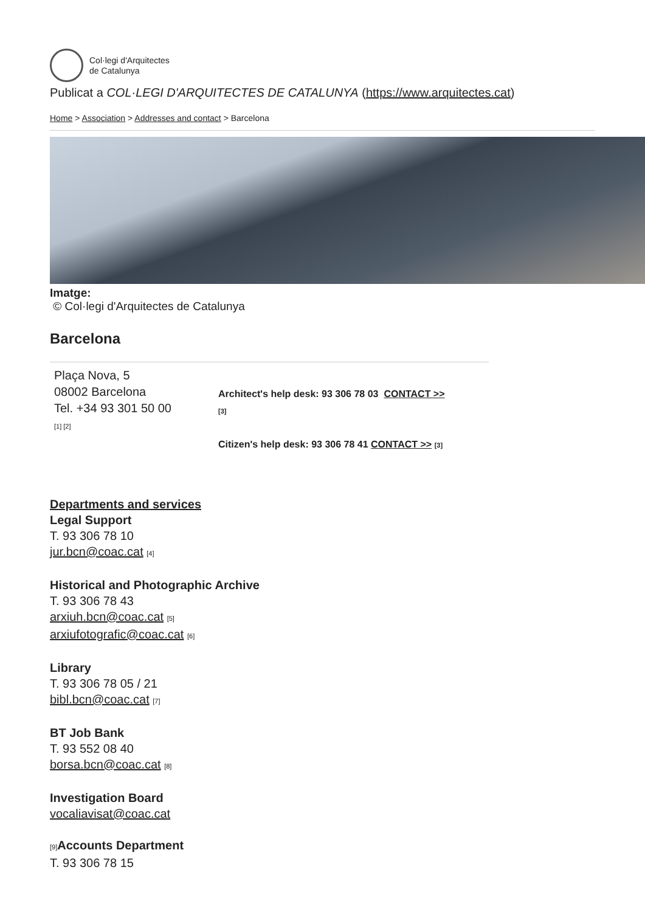Col·legi d'Arquitectes
de Catalunya
Publicat a COL·LEGI D'ARQUITECTES DE CATALUNYA (https://www.arquitectes.cat)
Home > Association > Addresses and contact > Barcelona
Imatge:
© Col·legi d'Arquitectes de Catalunya
Barcelona
Plaça Nova, 5
08002 Barcelona
Tel. +34 93 301 50 00
[1] [2]
Architect's help desk: 93 306 78 03 CONTACT >>
[3]
Citizen's help desk: 93 306 78 41 CONTACT >> [3]
Departments and services
Legal Support
T. 93 306 78 10
jur.bcn@coac.cat [4]
Historical and Photographic Archive
T. 93 306 78 43
arxiuh.bcn@coac.cat [5]
arxiufotografic@coac.cat [6]
Library
T. 93 306 78 05 / 21
bibl.bcn@coac.cat [7]
BT Job Bank
T. 93 552 08 40
borsa.bcn@coac.cat [8]
Investigation Board
vocaliavisat@coac.cat
[9] Accounts Department
T. 93 306 78 15